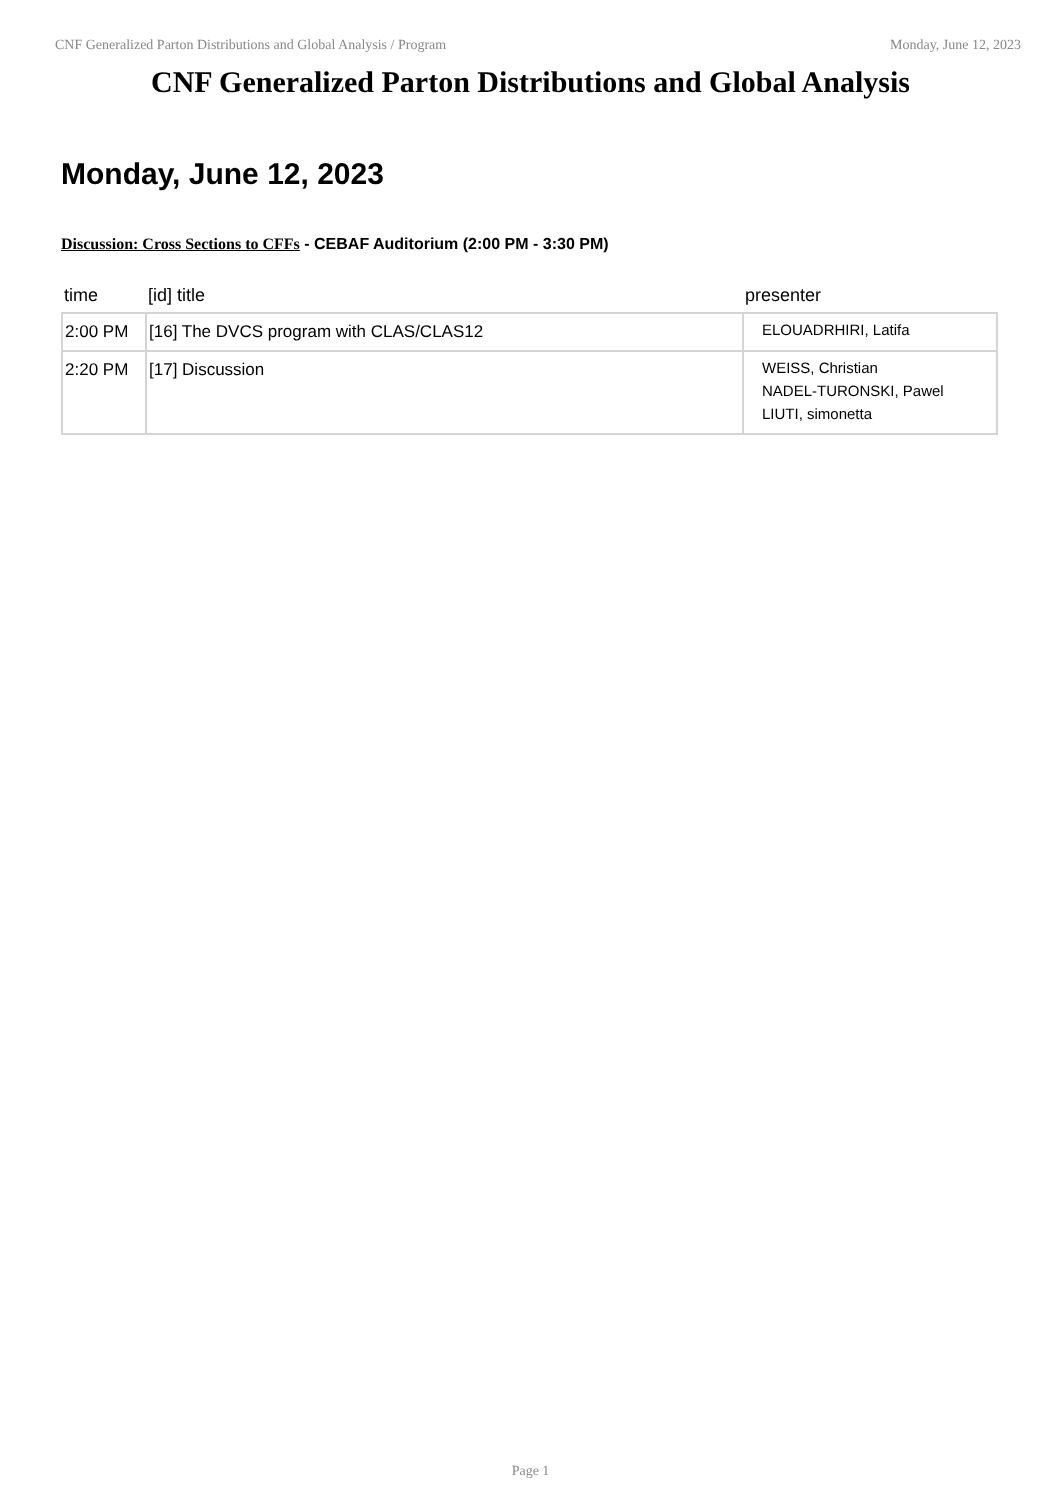CNF Generalized Parton Distributions and Global Analysis / Program Monday, June 12, 2023
CNF Generalized Parton Distributions and Global Analysis
Monday, June 12, 2023
Discussion: Cross Sections to CFFs - CEBAF Auditorium (2:00 PM - 3:30 PM)
| time | [id] title | presenter |
| --- | --- | --- |
| 2:00 PM | [16] The DVCS program with CLAS/CLAS12 | ELOUADRHIRI, Latifa |
| 2:20 PM | [17] Discussion | WEISS, Christian NADEL-TURONSKI, Pawel LIUTI, simonetta |
Page 1